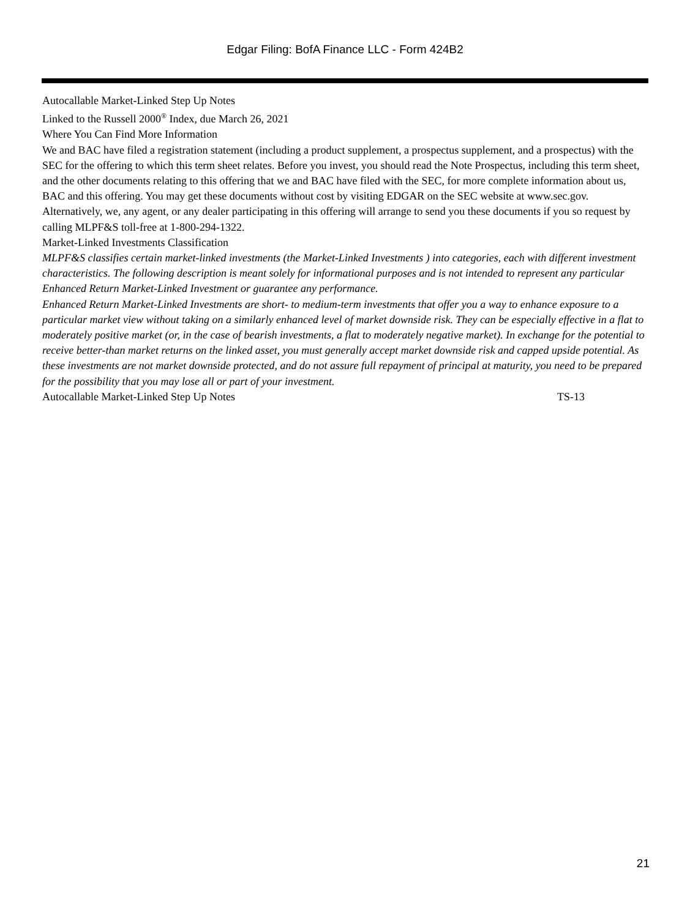Edgar Filing: BofA Finance LLC - Form 424B2
Autocallable Market-Linked Step Up Notes
Linked to the Russell 2000<sup>®</sup> Index, due March 26, 2021
Where You Can Find More Information
We and BAC have filed a registration statement (including a product supplement, a prospectus supplement, and a prospectus) with the SEC for the offering to which this term sheet relates. Before you invest, you should read the Note Prospectus, including this term sheet, and the other documents relating to this offering that we and BAC have filed with the SEC, for more complete information about us, BAC and this offering. You may get these documents without cost by visiting EDGAR on the SEC website at www.sec.gov. Alternatively, we, any agent, or any dealer participating in this offering will arrange to send you these documents if you so request by calling MLPF&S toll-free at 1-800-294-1322.
Market-Linked Investments Classification
MLPF&S classifies certain market-linked investments (the Market-Linked Investments ) into categories, each with different investment characteristics. The following description is meant solely for informational purposes and is not intended to represent any particular Enhanced Return Market-Linked Investment or guarantee any performance.
Enhanced Return Market-Linked Investments are short- to medium-term investments that offer you a way to enhance exposure to a particular market view without taking on a similarly enhanced level of market downside risk. They can be especially effective in a flat to moderately positive market (or, in the case of bearish investments, a flat to moderately negative market). In exchange for the potential to receive better-than market returns on the linked asset, you must generally accept market downside risk and capped upside potential. As these investments are not market downside protected, and do not assure full repayment of principal at maturity, you need to be prepared for the possibility that you may lose all or part of your investment.
Autocallable Market-Linked Step Up Notes TS-13
21